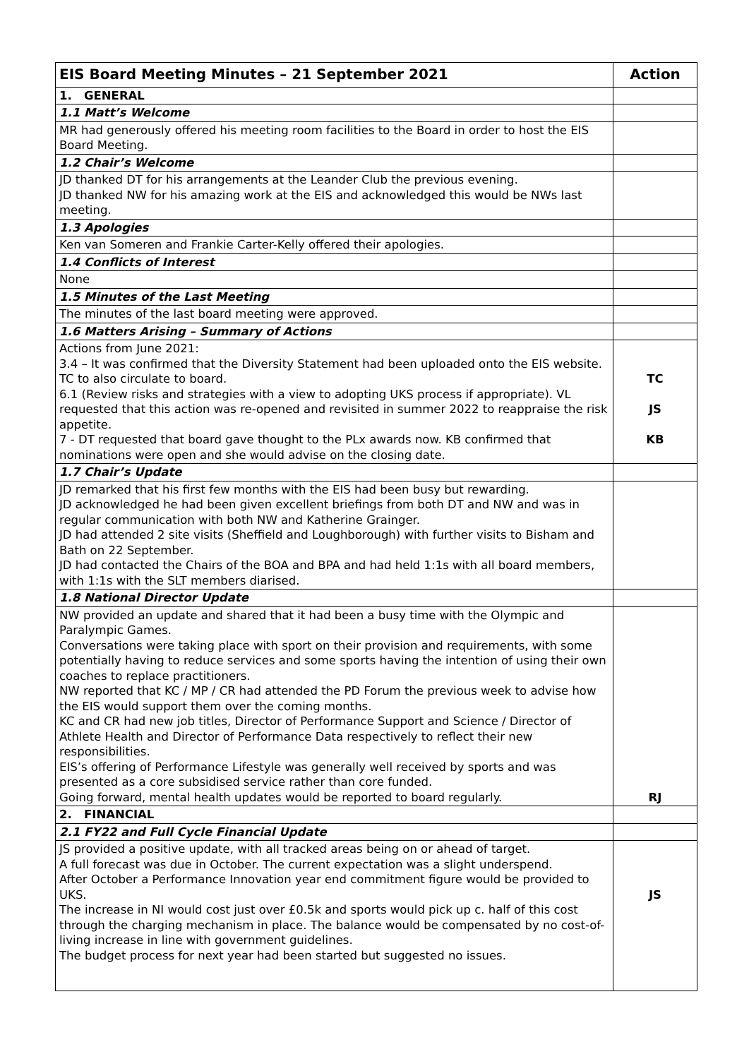| EIS Board Meeting Minutes – 21 September 2021 | Action |
| --- | --- |
| 1. GENERAL | |
| 1.1 Matt’s Welcome | |
| MR had generously offered his meeting room facilities to the Board in order to host the EIS Board Meeting. | |
| 1.2 Chair’s Welcome | |
| JD thanked DT for his arrangements at the Leander Club the previous evening. JD thanked NW for his amazing work at the EIS and acknowledged this would be NWs last meeting. | |
| 1.3 Apologies | |
| Ken van Someren and Frankie Carter-Kelly offered their apologies. | |
| 1.4 Conflicts of Interest | |
| None | |
| 1.5 Minutes of the Last Meeting | |
| The minutes of the last board meeting were approved. | |
| 1.6 Matters Arising – Summary of Actions | |
| Actions from June 2021: 3.4 – It was confirmed that the Diversity Statement had been uploaded onto the EIS website. TC to also circulate to board. 6.1 (Review risks and strategies with a view to adopting UKS process if appropriate). VL requested that this action was re-opened and revisited in summer 2022 to reappraise the risk appetite. 7 - DT requested that board gave thought to the PLx awards now. KB confirmed that nominations were open and she would advise on the closing date. | TC JS KB |
| 1.7 Chair’s Update | |
| JD remarked that his first few months with the EIS had been busy but rewarding. JD acknowledged he had been given excellent briefings from both DT and NW and was in regular communication with both NW and Katherine Grainger. JD had attended 2 site visits (Sheffield and Loughborough) with further visits to Bisham and Bath on 22 September. JD had contacted the Chairs of the BOA and BPA and had held 1:1s with all board members, with 1:1s with the SLT members diarised. | |
| 1.8 National Director Update | |
| NW provided an update and shared that it had been a busy time with the Olympic and Paralympic Games. Conversations were taking place with sport on their provision and requirements, with some potentially having to reduce services and some sports having the intention of using their own coaches to replace practitioners. NW reported that KC / MP / CR had attended the PD Forum the previous week to advise how the EIS would support them over the coming months. KC and CR had new job titles, Director of Performance Support and Science / Director of Athlete Health and Director of Performance Data respectively to reflect their new responsibilities. EIS’s offering of Performance Lifestyle was generally well received by sports and was presented as a core subsidised service rather than core funded. Going forward, mental health updates would be reported to board regularly. | RJ |
| 2. FINANCIAL | |
| 2.1 FY22 and Full Cycle Financial Update | |
| JS provided a positive update, with all tracked areas being on or ahead of target. A full forecast was due in October. The current expectation was a slight underspend. After October a Performance Innovation year end commitment figure would be provided to UKS. The increase in NI would cost just over £0.5k and sports would pick up c. half of this cost through the charging mechanism in place. The balance would be compensated by no cost-of-living increase in line with government guidelines. The budget process for next year had been started but suggested no issues. | JS |